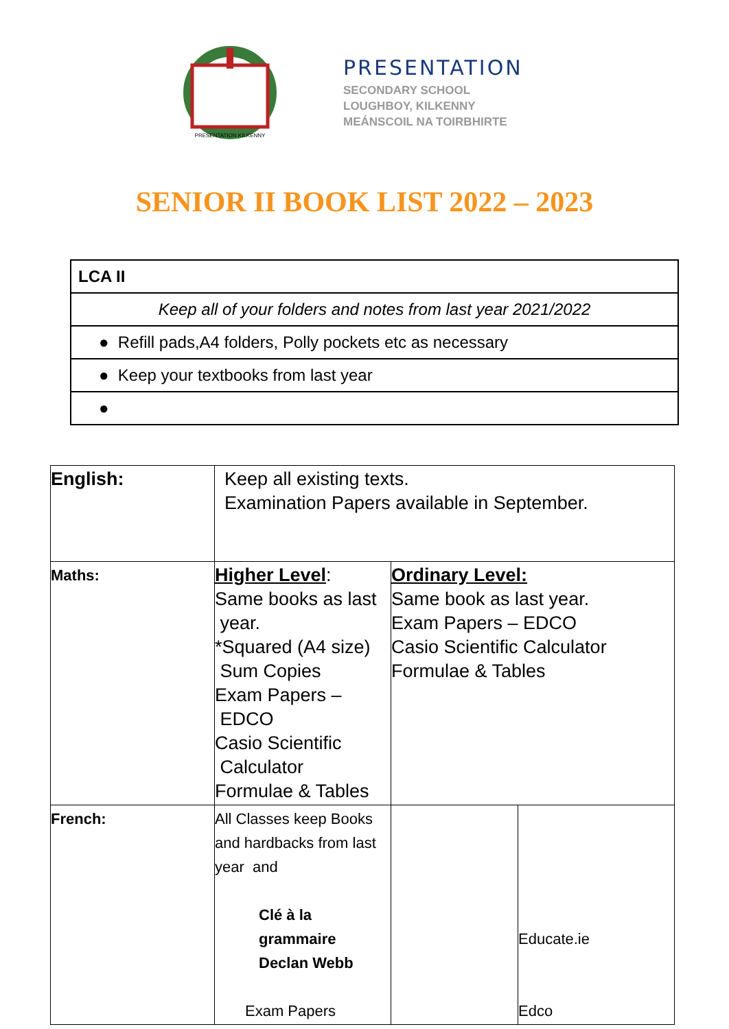PRESENTATION KILKENNY
PRESENTATION
SECONDARY SCHOOL
LOUGHBOY, KILKENNY
MEÁNSCOIL NA TOIRBHIRTE
SENIOR II BOOK LIST 2022 – 2023
| LCA II |
| Keep all of your folders and notes from last year 2021/2022 |
| ● Refill pads,A4 folders, Polly pockets etc as necessary |
| ● Keep your textbooks from last year |
| ● |
| English: | Keep all existing texts. Examination Papers available in September. | | |
| Maths: | Higher Level : Same books as last year. *Squared (A4 size) Sum Copies Exam Papers – EDCO Casio Scientific Calculator Formulae & Tables | Ordinary Level: Same book as last year. Exam Papers – EDCO Casio Scientific Calculator Formulae & Tables | |
| French: | All Classes keep Books and hardbacks from last year and Clé à la grammaire Declan Webb Exam Papers | | Educate.ie Edco |